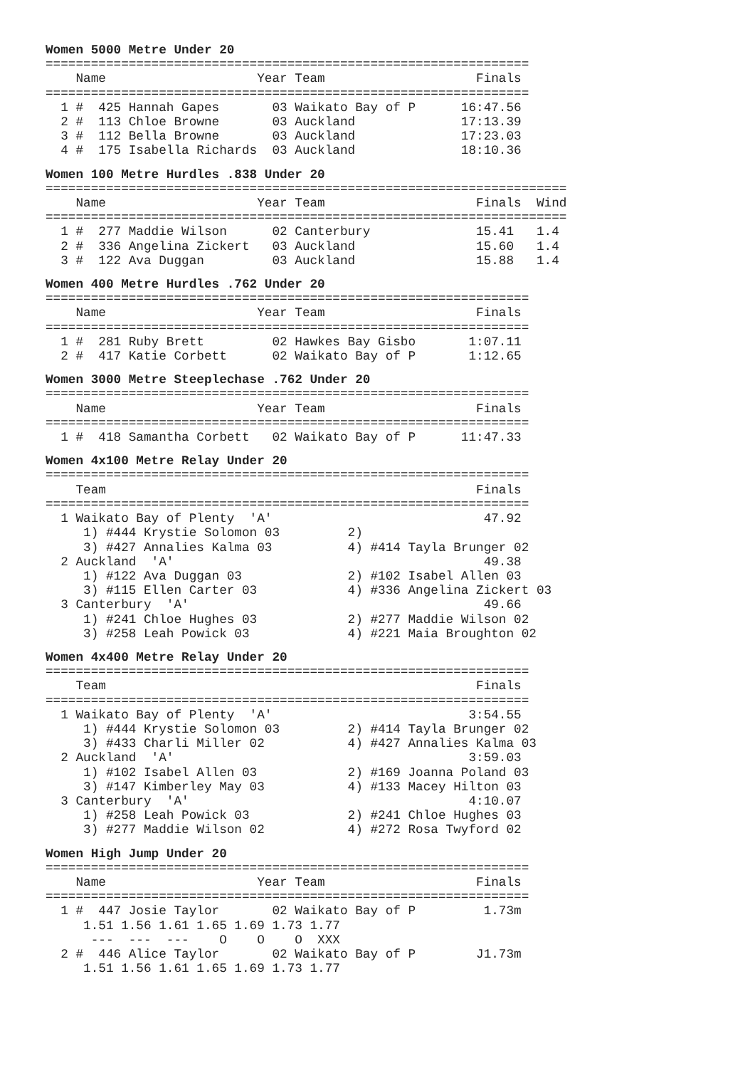Women 5000 Metre Under 20
================================================================
    Name                    Year Team                    Finals
================================================================
  1 #  425 Hannah Gapes       03 Waikato Bay of P      16:47.56
  2 #  113 Chloe Browne       03 Auckland              17:13.39
  3 #  112 Bella Browne       03 Auckland              17:23.03
  4 #  175 Isabella Richards  03 Auckland              18:10.36
Women 100 Metre Hurdles .838 Under 20
=====================================================================
    Name                    Year Team                    Finals  Wind
=====================================================================
  1 #  277 Maddie Wilson      02 Canterbury              15.41   1.4
  2 #  336 Angelina Zickert   03 Auckland                15.60   1.4
  3 #  122 Ava Duggan         03 Auckland                15.88   1.4
Women 400 Metre Hurdles .762 Under 20
================================================================
    Name                    Year Team                    Finals
================================================================
  1 #  281 Ruby Brett         02 Hawkes Bay Gisbo       1:07.11
  2 #  417 Katie Corbett      02 Waikato Bay of P       1:12.65
Women 3000 Metre Steeplechase .762 Under 20
================================================================
    Name                    Year Team                    Finals
================================================================
  1 #  418 Samantha Corbett   02 Waikato Bay of P      11:47.33
Women 4x100 Metre Relay Under 20
================================================================
    Team                                                 Finals
================================================================
  1 Waikato Bay of Plenty  'A'                            47.92
     1) #444 Krystie Solomon 03         2)
     3) #427 Annalies Kalma 03          4) #414 Tayla Brunger 02
  2 Auckland  'A'                                         49.38
     1) #122 Ava Duggan 03              2) #102 Isabel Allen 03
     3) #115 Ellen Carter 03            4) #336 Angelina Zickert 03
  3 Canterbury  'A'                                       49.66
     1) #241 Chloe Hughes 03            2) #277 Maddie Wilson 02
     3) #258 Leah Powick 03             4) #221 Maia Broughton 02
Women 4x400 Metre Relay Under 20
================================================================
    Team                                                 Finals
================================================================
  1 Waikato Bay of Plenty  'A'                          3:54.55
     1) #444 Krystie Solomon 03         2) #414 Tayla Brunger 02
     3) #433 Charli Miller 02           4) #427 Annalies Kalma 03
  2 Auckland  'A'                                       3:59.03
     1) #102 Isabel Allen 03            2) #169 Joanna Poland 03
     3) #147 Kimberley May 03           4) #133 Macey Hilton 03
  3 Canterbury  'A'                                     4:10.07
     1) #258 Leah Powick 03             2) #241 Chloe Hughes 03
     3) #277 Maddie Wilson 02           4) #272 Rosa Twyford 02
Women High Jump Under 20
================================================================
    Name                    Year Team                    Finals
================================================================
  1 #  447 Josie Taylor       02 Waikato Bay of P         1.73m
     1.51 1.56 1.61 1.65 1.69 1.73 1.77
      ---  ---  ---    O    O    O  XXX
  2 #  446 Alice Taylor       02 Waikato Bay of P        J1.73m
     1.51 1.56 1.61 1.65 1.69 1.73 1.77